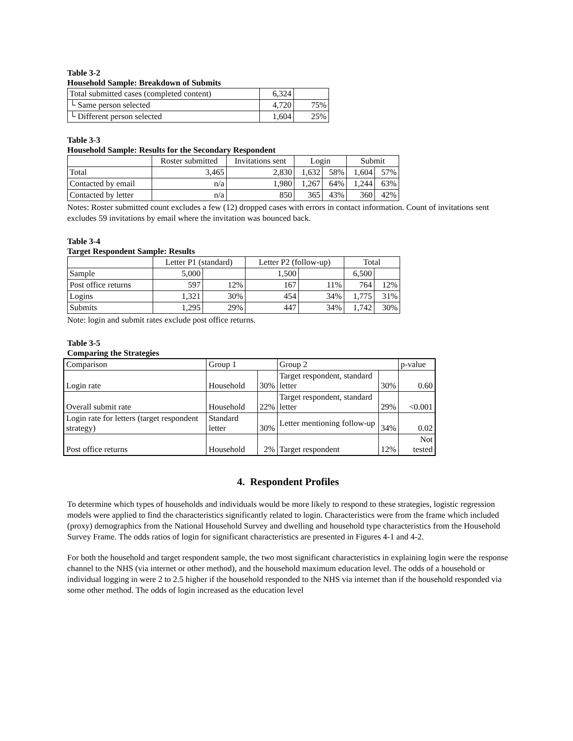Table 3-2
Household Sample: Breakdown of Submits
| Total submitted cases (completed content) | 6,324 | |
| └ Same person selected | 4,720 | 75% |
| └ Different person selected | 1,604 | 25% |
Table 3-3
Household Sample: Results for the Secondary Respondent
| | Roster submitted | Invitations sent | Login | | Submit | |
| --- | --- | --- | --- | --- | --- | --- |
| Total | 3,465 | 2,830 | 1,632 | 58% | 1,604 | 57% |
| Contacted by email | n/a | 1,980 | 1,267 | 64% | 1,244 | 63% |
| Contacted by letter | n/a | 850 | 365 | 43% | 360 | 42% |
Notes: Roster submitted count excludes a few (12) dropped cases with errors in contact information. Count of invitations sent excludes 59 invitations by email where the invitation was bounced back.
Table 3-4
Target Respondent Sample: Results
| | Letter P1 (standard) | | Letter P2 (follow-up) | | Total | |
| --- | --- | --- | --- | --- | --- | --- |
| Sample | 5,000 | | 1,500 | | 6,500 | |
| Post office returns | 597 | 12% | 167 | 11% | 764 | 12% |
| Logins | 1,321 | 30% | 454 | 34% | 1,775 | 31% |
| Submits | 1,295 | 29% | 447 | 34% | 1,742 | 30% |
Note: login and submit rates exclude post office returns.
Table 3-5
Comparing the Strategies
| Comparison | Group 1 | | Group 2 | | p-value |
| Login rate | Household | 30% | Target respondent, standard letter | 30% | 0.60 |
| Overall submit rate | Household | 22% | Target respondent, standard letter | 29% | <0.001 |
| Login rate for letters (target respondent strategy) | Standard letter | 30% | Letter mentioning follow-up | 34% | 0.02 |
| Post office returns | Household | 2% | Target respondent | 12% | Not tested |
4. Respondent Profiles
To determine which types of households and individuals would be more likely to respond to these strategies, logistic regression models were applied to find the characteristics significantly related to login. Characteristics were from the frame which included (proxy) demographics from the National Household Survey and dwelling and household type characteristics from the Household Survey Frame. The odds ratios of login for significant characteristics are presented in Figures 4-1 and 4-2.
For both the household and target respondent sample, the two most significant characteristics in explaining login were the response channel to the NHS (via internet or other method), and the household maximum education level. The odds of a household or individual logging in were 2 to 2.5 higher if the household responded to the NHS via internet than if the household responded via some other method. The odds of login increased as the education level